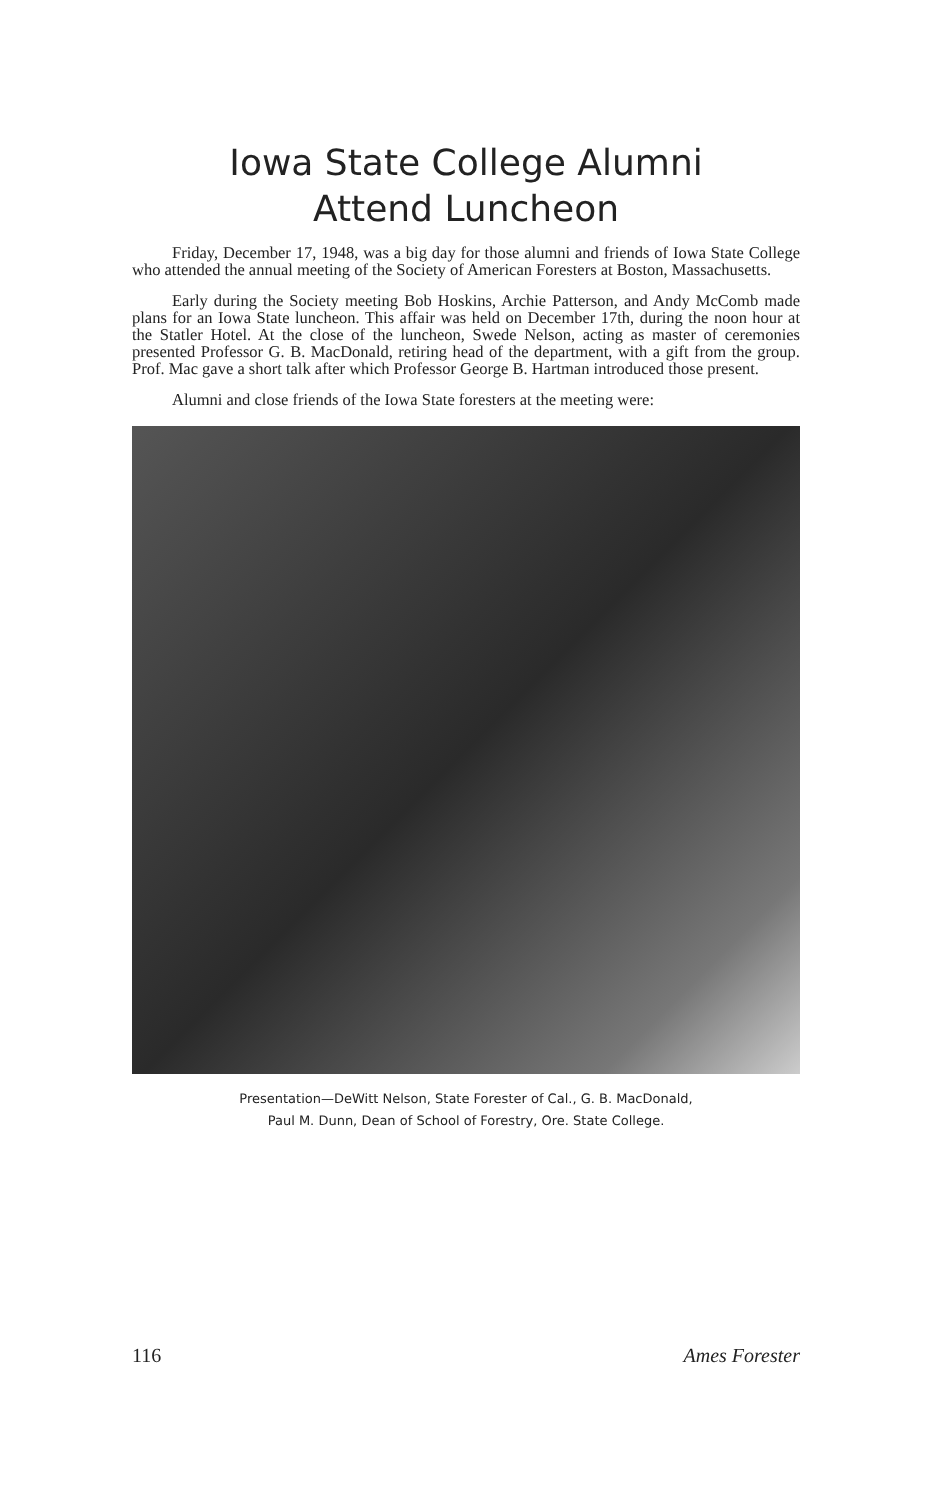Iowa State College Alumni
Attend Luncheon
Friday, December 17, 1948, was a big day for those alumni and friends of Iowa State College who attended the annual meeting of the Society of American Foresters at Boston, Massachusetts.
Early during the Society meeting Bob Hoskins, Archie Patterson, and Andy McComb made plans for an Iowa State luncheon. This affair was held on December 17th, during the noon hour at the Statler Hotel. At the close of the luncheon, Swede Nelson, acting as master of ceremonies presented Professor G. B. MacDonald, retiring head of the department, with a gift from the group. Prof. Mac gave a short talk after which Professor George B. Hartman introduced those present.
Alumni and close friends of the Iowa State foresters at the meeting were:
Presentation—DeWitt Nelson, State Forester of Cal., G. B. MacDonald,
Paul M. Dunn, Dean of School of Forestry, Ore. State College.
116 Ames Forester